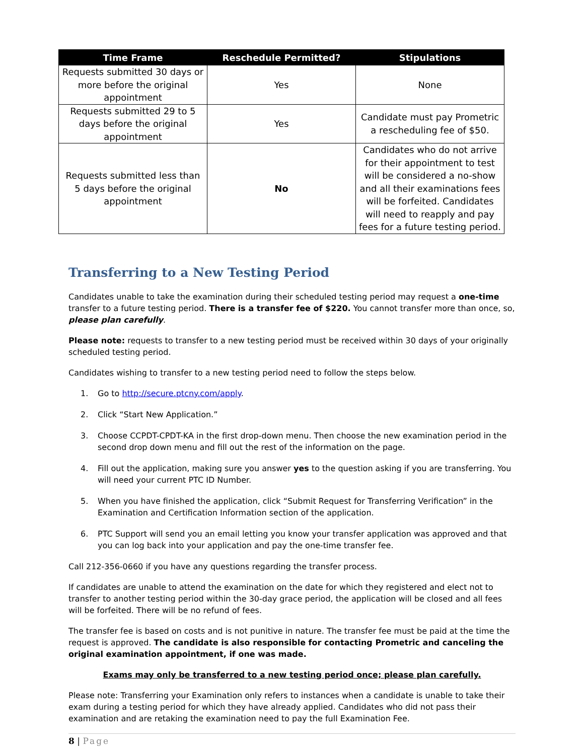| Time Frame | Reschedule Permitted? | Stipulations |
| --- | --- | --- |
| Requests submitted 30 days or more before the original appointment | Yes | None |
| Requests submitted 29 to 5 days before the original appointment | Yes | Candidate must pay Prometric a rescheduling fee of $50. |
| Requests submitted less than 5 days before the original appointment | No | Candidates who do not arrive for their appointment to test will be considered a no-show and all their examinations fees will be forfeited. Candidates will need to reapply and pay fees for a future testing period. |
Transferring to a New Testing Period
Candidates unable to take the examination during their scheduled testing period may request a one-time transfer to a future testing period. There is a transfer fee of $220. You cannot transfer more than once, so, please plan carefully.
Please note: requests to transfer to a new testing period must be received within 30 days of your originally scheduled testing period.
Candidates wishing to transfer to a new testing period need to follow the steps below.
1. Go to http://secure.ptcny.com/apply.
2. Click “Start New Application.”
3. Choose CCPDT-CPDT-KA in the first drop-down menu. Then choose the new examination period in the second drop down menu and fill out the rest of the information on the page.
4. Fill out the application, making sure you answer yes to the question asking if you are transferring. You will need your current PTC ID Number.
5. When you have finished the application, click “Submit Request for Transferring Verification” in the Examination and Certification Information section of the application.
6. PTC Support will send you an email letting you know your transfer application was approved and that you can log back into your application and pay the one-time transfer fee.
Call 212-356-0660 if you have any questions regarding the transfer process.
If candidates are unable to attend the examination on the date for which they registered and elect not to transfer to another testing period within the 30-day grace period, the application will be closed and all fees will be forfeited. There will be no refund of fees.
The transfer fee is based on costs and is not punitive in nature. The transfer fee must be paid at the time the request is approved. The candidate is also responsible for contacting Prometric and canceling the original examination appointment, if one was made.
Exams may only be transferred to a new testing period once; please plan carefully.
Please note: Transferring your Examination only refers to instances when a candidate is unable to take their exam during a testing period for which they have already applied. Candidates who did not pass their examination and are retaking the examination need to pay the full Examination Fee.
8 | Page